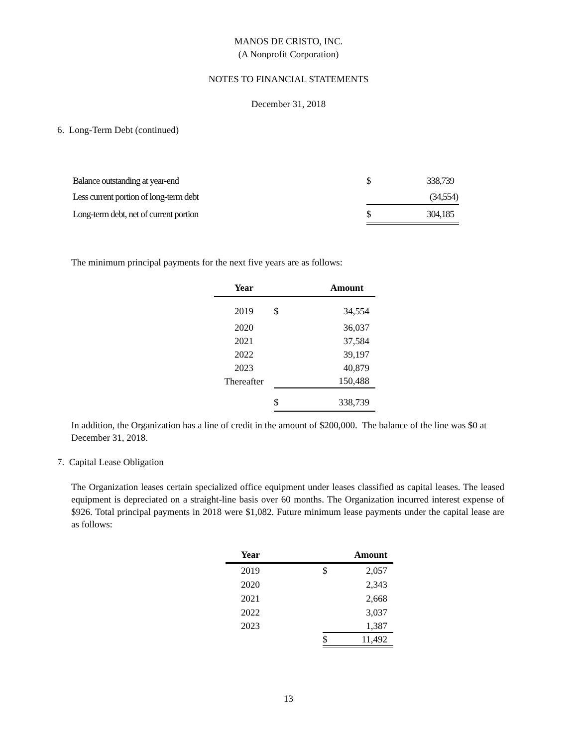MANOS DE CRISTO, INC.
(A Nonprofit Corporation)
NOTES TO FINANCIAL STATEMENTS
December 31, 2018
6. Long-Term Debt (continued)
| Balance outstanding at year-end | $ | 338,739 |
| Less current portion of long-term debt | | (34,554) |
| Long-term debt, net of current portion | $ | 304,185 |
The minimum principal payments for the next five years are as follows:
| Year | | Amount |
| --- | --- | --- |
| 2019 | $ | 34,554 |
| 2020 | | 36,037 |
| 2021 | | 37,584 |
| 2022 | | 39,197 |
| 2023 | | 40,879 |
| Thereafter | | 150,488 |
| | $ | 338,739 |
In addition, the Organization has a line of credit in the amount of $200,000. The balance of the line was $0 at December 31, 2018.
7. Capital Lease Obligation
The Organization leases certain specialized office equipment under leases classified as capital leases. The leased equipment is depreciated on a straight-line basis over 60 months. The Organization incurred interest expense of $926. Total principal payments in 2018 were $1,082. Future minimum lease payments under the capital lease are as follows:
| Year | | | Amount |
| --- | --- | --- | --- |
| 2019 | | $ | 2,057 |
| 2020 | | | 2,343 |
| 2021 | | | 2,668 |
| 2022 | | | 3,037 |
| 2023 | | | 1,387 |
| | | $ | 11,492 |
13